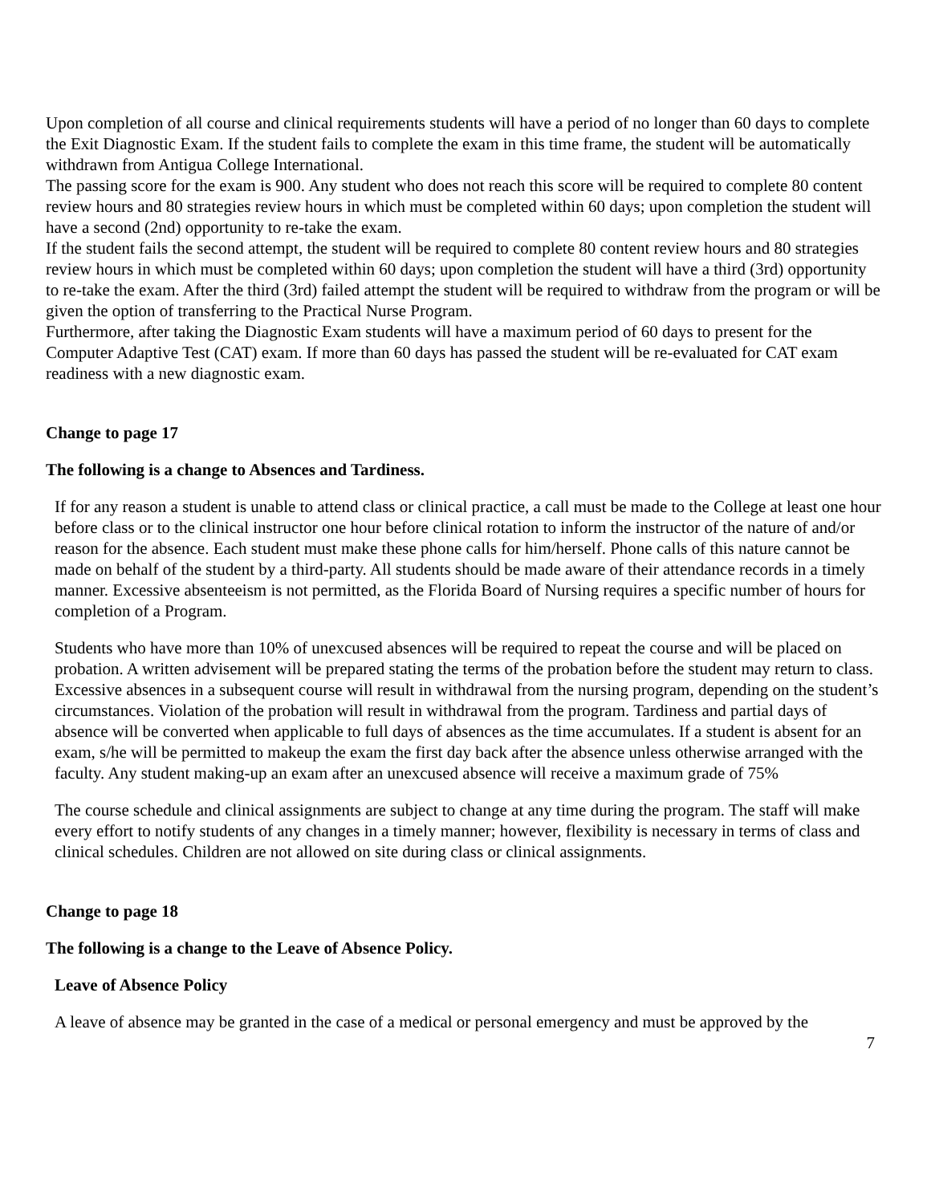Upon completion of all course and clinical requirements students will have a period of no longer than 60 days to complete the Exit Diagnostic Exam. If the student fails to complete the exam in this time frame, the student will be automatically withdrawn from Antigua College International.
The passing score for the exam is 900. Any student who does not reach this score will be required to complete 80 content review hours and 80 strategies review hours in which must be completed within 60 days; upon completion the student will have a second (2nd) opportunity to re-take the exam.
If the student fails the second attempt, the student will be required to complete 80 content review hours and 80 strategies review hours in which must be completed within 60 days; upon completion the student will have a third (3rd) opportunity to re-take the exam. After the third (3rd) failed attempt the student will be required to withdraw from the program or will be given the option of transferring to the Practical Nurse Program.
Furthermore, after taking the Diagnostic Exam students will have a maximum period of 60 days to present for the Computer Adaptive Test (CAT) exam. If more than 60 days has passed the student will be re-evaluated for CAT exam readiness with a new diagnostic exam.
Change to page 17
The following is a change to Absences and Tardiness.
If for any reason a student is unable to attend class or clinical practice, a call must be made to the College at least one hour before class or to the clinical instructor one hour before clinical rotation to inform the instructor of the nature of and/or reason for the absence. Each student must make these phone calls for him/herself. Phone calls of this nature cannot be made on behalf of the student by a third-party. All students should be made aware of their attendance records in a timely manner. Excessive absenteeism is not permitted, as the Florida Board of Nursing requires a specific number of hours for completion of a Program.
Students who have more than 10% of unexcused absences will be required to repeat the course and will be placed on probation. A written advisement will be prepared stating the terms of the probation before the student may return to class. Excessive absences in a subsequent course will result in withdrawal from the nursing program, depending on the student’s circumstances. Violation of the probation will result in withdrawal from the program. Tardiness and partial days of absence will be converted when applicable to full days of absences as the time accumulates. If a student is absent for an exam, s/he will be permitted to makeup the exam the first day back after the absence unless otherwise arranged with the faculty. Any student making-up an exam after an unexcused absence will receive a maximum grade of 75%
The course schedule and clinical assignments are subject to change at any time during the program. The staff will make every effort to notify students of any changes in a timely manner; however, flexibility is necessary in terms of class and clinical schedules. Children are not allowed on site during class or clinical assignments.
Change to page 18
The following is a change to the Leave of Absence Policy.
Leave of Absence Policy
A leave of absence may be granted in the case of a medical or personal emergency and must be approved by the
7